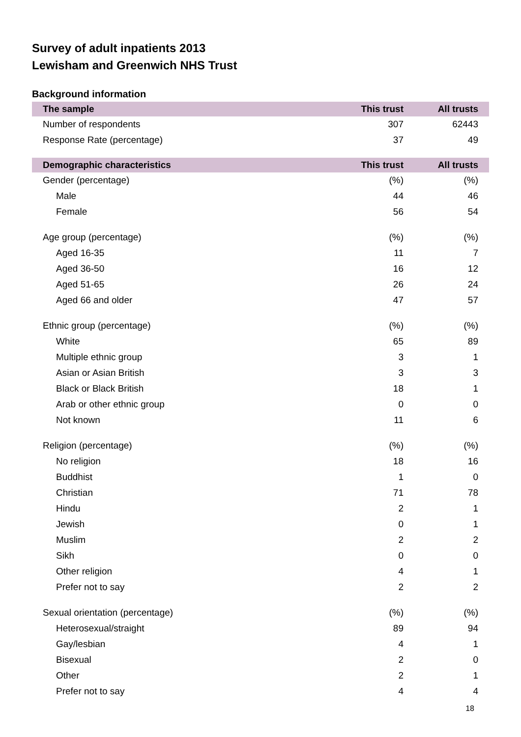Survey of adult inpatients 2013
Lewisham and Greenwich NHS Trust
Background information
| The sample | This trust | All trusts |
| --- | --- | --- |
| Number of respondents | 307 | 62443 |
| Response Rate (percentage) | 37 | 49 |
| Demographic characteristics | This trust | All trusts |
| Gender (percentage) | (%) | (%) |
| Male | 44 | 46 |
| Female | 56 | 54 |
| Age group (percentage) | (%) | (%) |
| Aged 16-35 | 11 | 7 |
| Aged 36-50 | 16 | 12 |
| Aged 51-65 | 26 | 24 |
| Aged 66 and older | 47 | 57 |
| Ethnic group (percentage) | (%) | (%) |
| White | 65 | 89 |
| Multiple ethnic group | 3 | 1 |
| Asian or Asian British | 3 | 3 |
| Black or Black British | 18 | 1 |
| Arab or other ethnic group | 0 | 0 |
| Not known | 11 | 6 |
| Religion (percentage) | (%) | (%) |
| No religion | 18 | 16 |
| Buddhist | 1 | 0 |
| Christian | 71 | 78 |
| Hindu | 2 | 1 |
| Jewish | 0 | 1 |
| Muslim | 2 | 2 |
| Sikh | 0 | 0 |
| Other religion | 4 | 1 |
| Prefer not to say | 2 | 2 |
| Sexual orientation (percentage) | (%) | (%) |
| Heterosexual/straight | 89 | 94 |
| Gay/lesbian | 4 | 1 |
| Bisexual | 2 | 0 |
| Other | 2 | 1 |
| Prefer not to say | 4 | 4 |
18